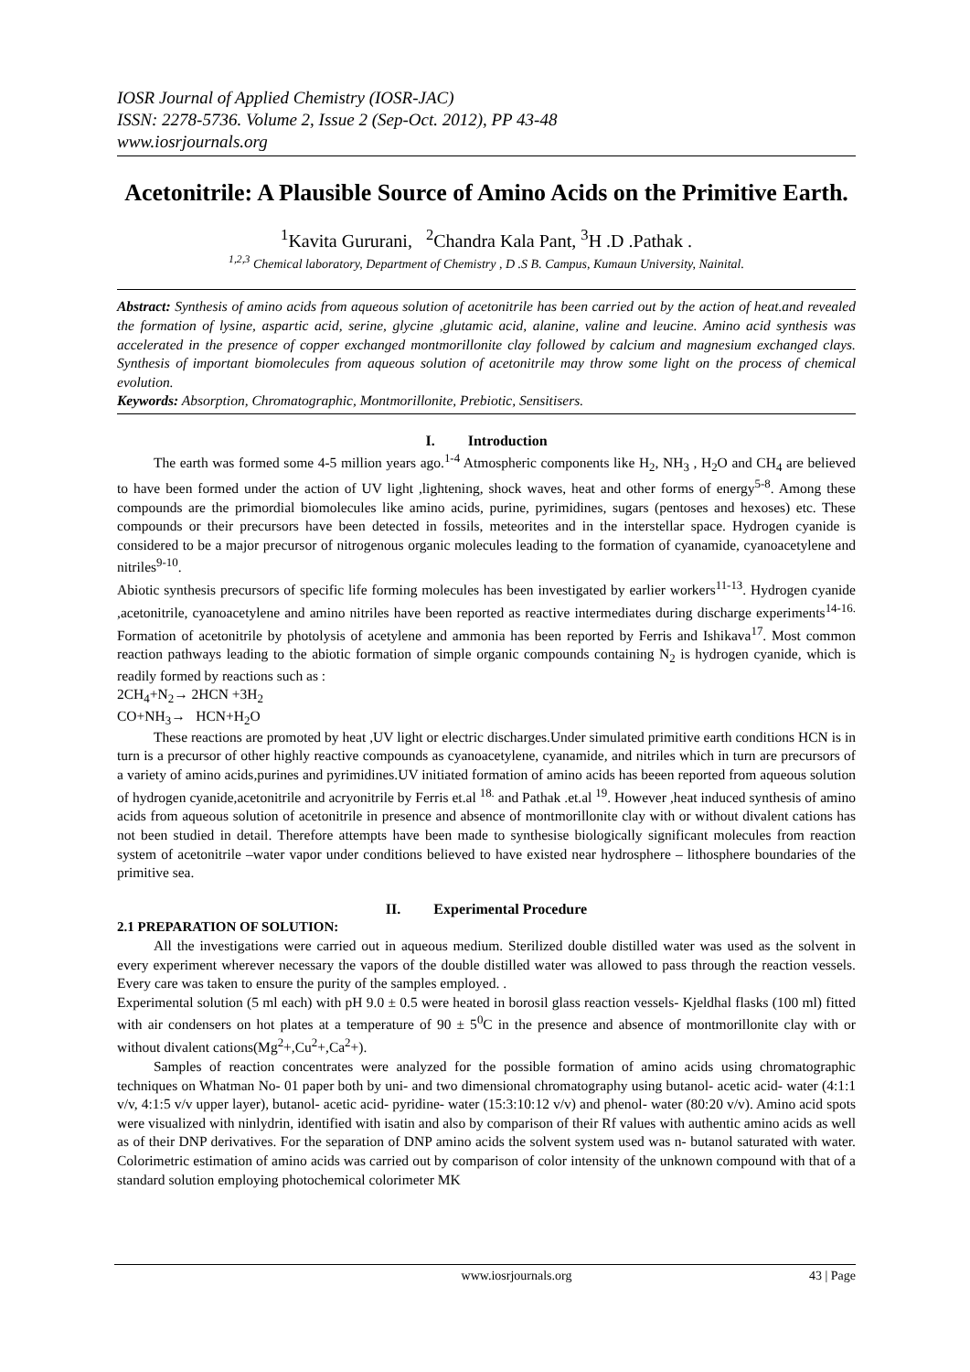IOSR Journal of Applied Chemistry (IOSR-JAC)
ISSN: 2278-5736. Volume 2, Issue 2 (Sep-Oct. 2012), PP 43-48
www.iosrjournals.org
Acetonitrile: A Plausible Source of Amino Acids on the Primitive Earth.
<sup>1</sup> Kavita Gururani, <sup>2</sup>Chandra Kala Pant, <sup>3</sup>H .D .Pathak .
<sup>1,2,3</sup> Chemical laboratory, Department of Chemistry , D .S B. Campus, Kumaun University, Nainital.
Abstract: Synthesis of amino acids from aqueous solution of acetonitrile has been carried out by the action of heat.and revealed the formation of lysine, aspartic acid, serine, glycine ,glutamic acid, alanine, valine and leucine. Amino acid synthesis was accelerated in the presence of copper exchanged montmorillonite clay followed by calcium and magnesium exchanged clays. Synthesis of important biomolecules from aqueous solution of acetonitrile may throw some light on the process of chemical evolution.
Keywords: Absorption, Chromatographic, Montmorillonite, Prebiotic, Sensitisers.
I. Introduction
The earth was formed some 4-5 million years ago.<sup>1-4</sup> Atmospheric components like H<sub>2</sub>, NH<sub>3</sub> , H<sub>2</sub>O and CH<sub>4</sub> are believed to have been formed under the action of UV light ,lightening, shock waves, heat and other forms of energy<sup>5-8</sup>. Among these compounds are the primordial biomolecules like amino acids, purine, pyrimidines, sugars (pentoses and hexoses) etc. These compounds or their precursors have been detected in fossils, meteorites and in the interstellar space. Hydrogen cyanide is considered to be a major precursor of nitrogenous organic molecules leading to the formation of cyanamide, cyanoacetylene and nitriles<sup>9-10</sup>.
Abiotic synthesis precursors of specific life forming molecules has been investigated by earlier workers<sup>11-13</sup>. Hydrogen cyanide ,acetonitrile, cyanoacetylene and amino nitriles have been reported as reactive intermediates during discharge experiments<sup>14-16.</sup> Formation of acetonitrile by photolysis of acetylene and ammonia has been reported by Ferris and Ishikava<sup>17</sup>. Most common reaction pathways leading to the abiotic formation of simple organic compounds containing N<sub>2</sub> is hydrogen cyanide, which is readily formed by reactions such as :
2CH<sub>4</sub>+N<sub>2</sub>→ 2HCN +3H<sub>2</sub>
CO+NH<sub>3</sub>→ HCN+H<sub>2</sub>O
These reactions are promoted by heat ,UV light or electric discharges.Under simulated primitive earth conditions HCN is in turn is a precursor of other highly reactive compounds as cyanoacetylene, cyanamide, and nitriles which in turn are precursors of a variety of amino acids,purines and pyrimidines.UV initiated formation of amino acids has beeen reported from aqueous solution of hydrogen cyanide,acetonitrile and acryonitrile by Ferris et.al <sup>18.</sup> and Pathak .et.al <sup>19</sup>. However ,heat induced synthesis of amino acids from aqueous solution of acetonitrile in presence and absence of montmorillonite clay with or without divalent cations has not been studied in detail. Therefore attempts have been made to synthesise biologically significant molecules from reaction system of acetonitrile –water vapor under conditions believed to have existed near hydrosphere – lithosphere boundaries of the primitive sea.
II. Experimental Procedure
2.1 PREPARATION OF SOLUTION:
All the investigations were carried out in aqueous medium. Sterilized double distilled water was used as the solvent in every experiment wherever necessary the vapors of the double distilled water was allowed to pass through the reaction vessels. Every care was taken to ensure the purity of the samples employed. .
Experimental solution (5 ml each) with pH 9.0 ± 0.5 were heated in borosil glass reaction vessels- Kjeldhal flasks (100 ml) fitted with air condensers on hot plates at a temperature of 90 ± 5<sup>0</sup>C in the presence and absence of montmorillonite clay with or without divalent cations(Mg<sup>2</sup>+,Cu<sup>2</sup>+,Ca<sup>2</sup>+).
Samples of reaction concentrates were analyzed for the possible formation of amino acids using chromatographic techniques on Whatman No- 01 paper both by uni- and two dimensional chromatography using butanol- acetic acid- water (4:1:1 v/v, 4:1:5 v/v upper layer), butanol- acetic acid- pyridine- water (15:3:10:12 v/v) and phenol- water (80:20 v/v). Amino acid spots were visualized with ninlydrin, identified with isatin and also by comparison of their Rf values with authentic amino acids as well as of their DNP derivatives. For the separation of DNP amino acids the solvent system used was n- butanol saturated with water. Colorimetric estimation of amino acids was carried out by comparison of color intensity of the unknown compound with that of a standard solution employing photochemical colorimeter MK
www.iosrjournals.org 43 | Page